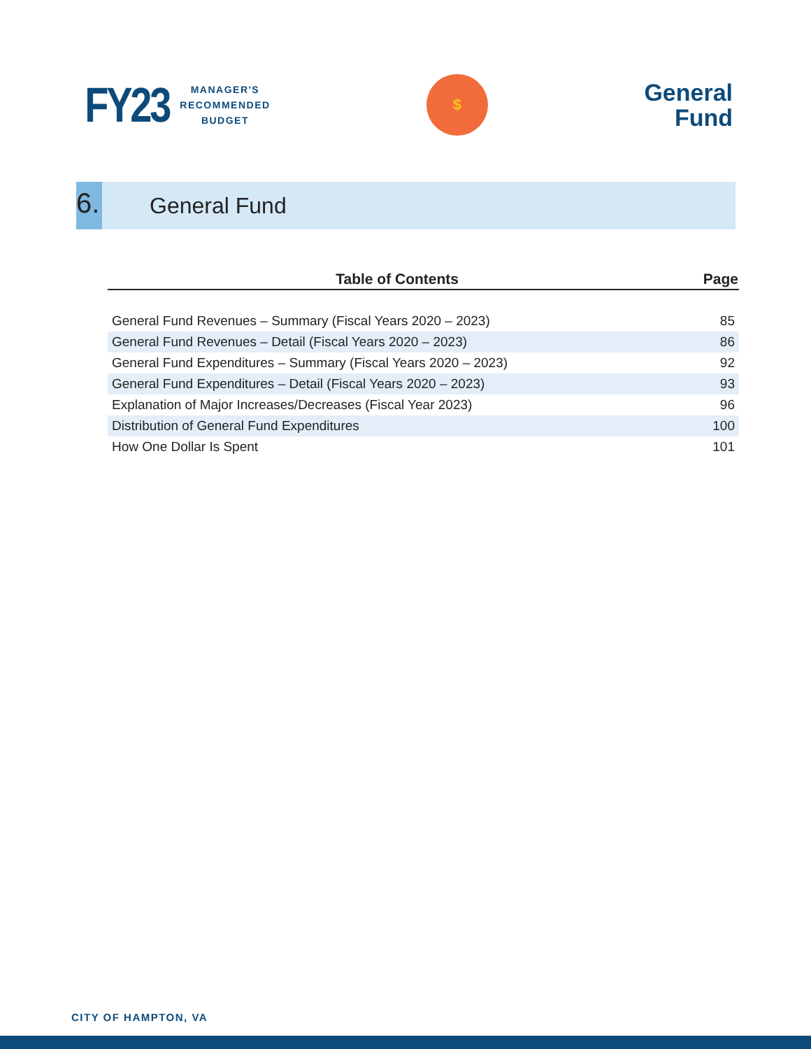FY23
MANAGER'S
RECOMMENDED
BUDGET
$
General
Fund
6.
General Fund
| Table of Contents | Page |
| --- | --- |
| General Fund Revenues – Summary (Fiscal Years 2020 – 2023) | 85 |
| General Fund Revenues – Detail (Fiscal Years 2020 – 2023) | 86 |
| General Fund Expenditures – Summary (Fiscal Years 2020 – 2023) | 92 |
| General Fund Expenditures – Detail (Fiscal Years 2020 – 2023) | 93 |
| Explanation of Major Increases/Decreases (Fiscal Year 2023) | 96 |
| Distribution of General Fund Expenditures | 100 |
| How One Dollar Is Spent | 101 |
CITY OF HAMPTON, VA